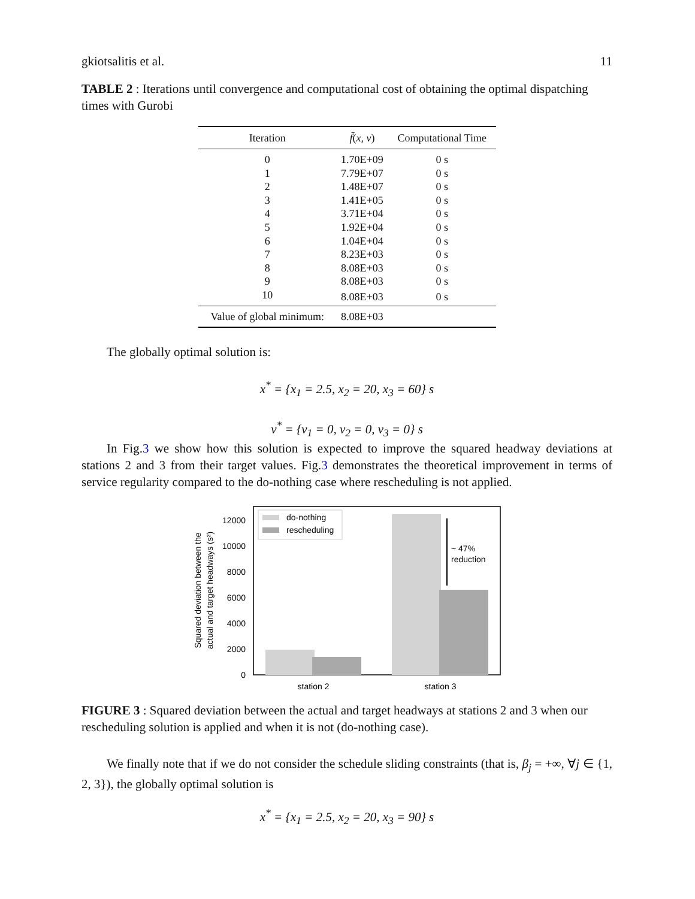gkiotsalitis et al. 11
TABLE 2 : Iterations until convergence and computational cost of obtaining the optimal dispatching times with Gurobi
| Iteration | f̃ ( x , v ) | Computational Time |
| --- | --- | --- |
| 0 | 1.70E+09 | 0 s |
| 1 | 7.79E+07 | 0 s |
| 2 | 1.48E+07 | 0 s |
| 3 | 1.41E+05 | 0 s |
| 4 | 3.71E+04 | 0 s |
| 5 | 1.92E+04 | 0 s |
| 6 | 1.04E+04 | 0 s |
| 7 | 8.23E+03 | 0 s |
| 8 | 8.08E+03 | 0 s |
| 9 | 8.08E+03 | 0 s |
| 10 | 8.08E+03 | 0 s |
| Value of global minimum: | 8.08E+03 | |
The globally optimal solution is:
x<sup>*</sup> = {x<sub>1</sub> = 2.5, x<sub>2</sub> = 20, x<sub>3</sub> = 60} s
v<sup>*</sup> = {v<sub>1</sub> = 0, v<sub>2</sub> = 0, v<sub>3</sub> = 0} s
In Fig.3 we show how this solution is expected to improve the squared headway deviations at stations 2 and 3 from their target values. Fig.3 demonstrates the theoretical improvement in terms of service regularity compared to the do-nothing case where rescheduling is not applied.
~ 47%
reduction
do-nothing
rescheduling
12000
10000
8000
6000
4000
2000
0
station 2
station 3
Squared deviation between the
actual and target headways (s²)
FIGURE 3 : Squared deviation between the actual and target headways at stations 2 and 3 when our rescheduling solution is applied and when it is not (do-nothing case).
We finally note that if we do not consider the schedule sliding constraints (that is, β<sub>j</sub> = +∞, ∀j ∈ {1, 2, 3}), the globally optimal solution is
x<sup>*</sup> = {x<sub>1</sub> = 2.5, x<sub>2</sub> = 20, x<sub>3</sub> = 90} s